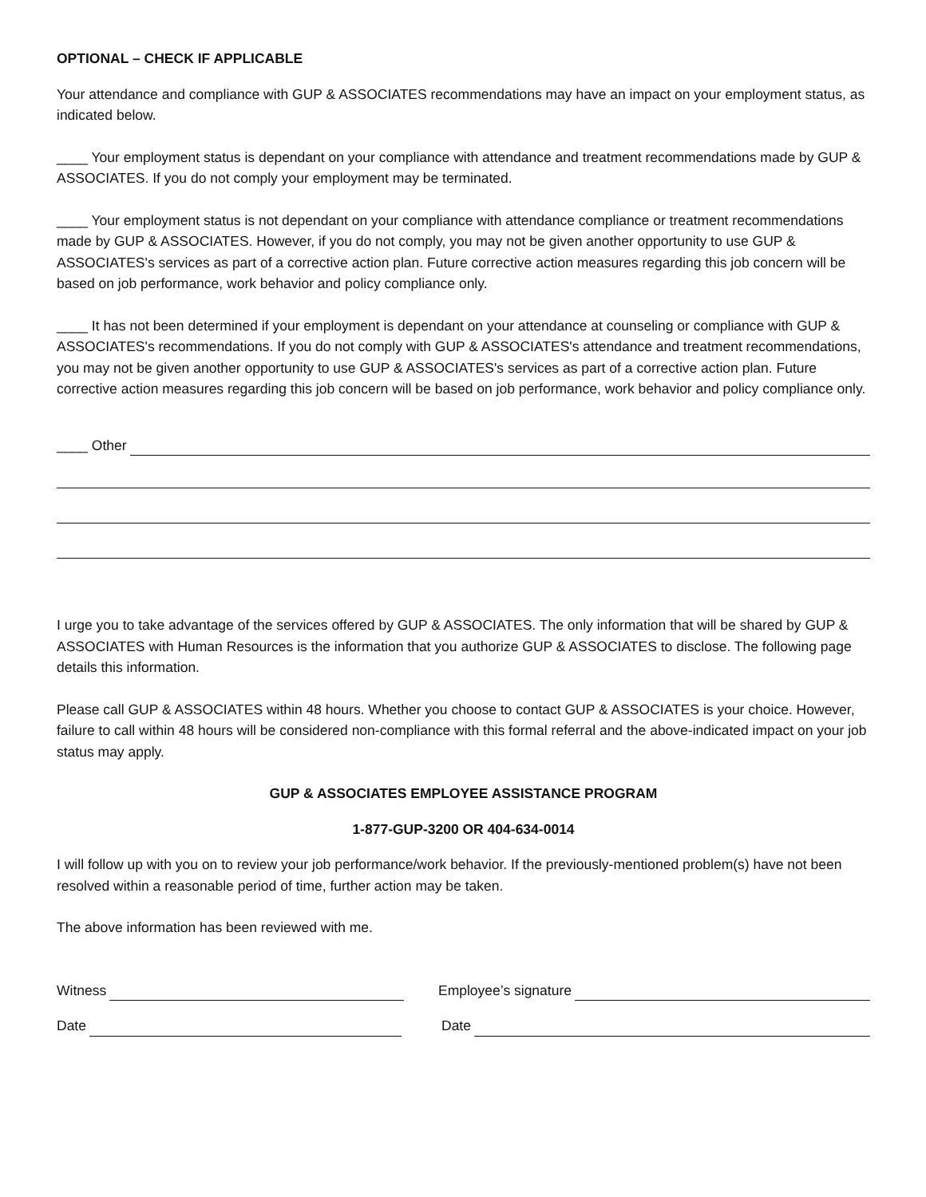OPTIONAL – CHECK IF APPLICABLE
Your attendance and compliance with GUP & ASSOCIATES recommendations may have an impact on your employment status, as indicated below.
____ Your employment status is dependant on your compliance with attendance and treatment recommendations made by GUP & ASSOCIATES. If you do not comply your employment may be terminated.
____ Your employment status is not dependant on your compliance with attendance compliance or treatment recommendations made by GUP & ASSOCIATES. However, if you do not comply, you may not be given another opportunity to use GUP & ASSOCIATES's services as part of a corrective action plan. Future corrective action measures regarding this job concern will be based on job performance, work behavior and policy compliance only.
____ It has not been determined if your employment is dependant on your attendance at counseling or compliance with GUP & ASSOCIATES's recommendations. If you do not comply with GUP & ASSOCIATES's attendance and treatment recommendations, you may not be given another opportunity to use GUP & ASSOCIATES's services as part of a corrective action plan. Future corrective action measures regarding this job concern will be based on job performance, work behavior and policy compliance only.
____ Other
I urge you to take advantage of the services offered by GUP & ASSOCIATES. The only information that will be shared by GUP & ASSOCIATES with Human Resources is the information that you authorize GUP & ASSOCIATES to disclose. The following page details this information.
Please call GUP & ASSOCIATES within 48 hours. Whether you choose to contact GUP & ASSOCIATES is your choice. However, failure to call within 48 hours will be considered non-compliance with this formal referral and the above-indicated impact on your job status may apply.
GUP & ASSOCIATES EMPLOYEE ASSISTANCE PROGRAM
1-877-GUP-3200 OR 404-634-0014
I will follow up with you on to review your job performance/work behavior. If the previously-mentioned problem(s) have not been resolved within a reasonable period of time, further action may be taken.
The above information has been reviewed with me.
Witness
Employee’s signature
Date
Date